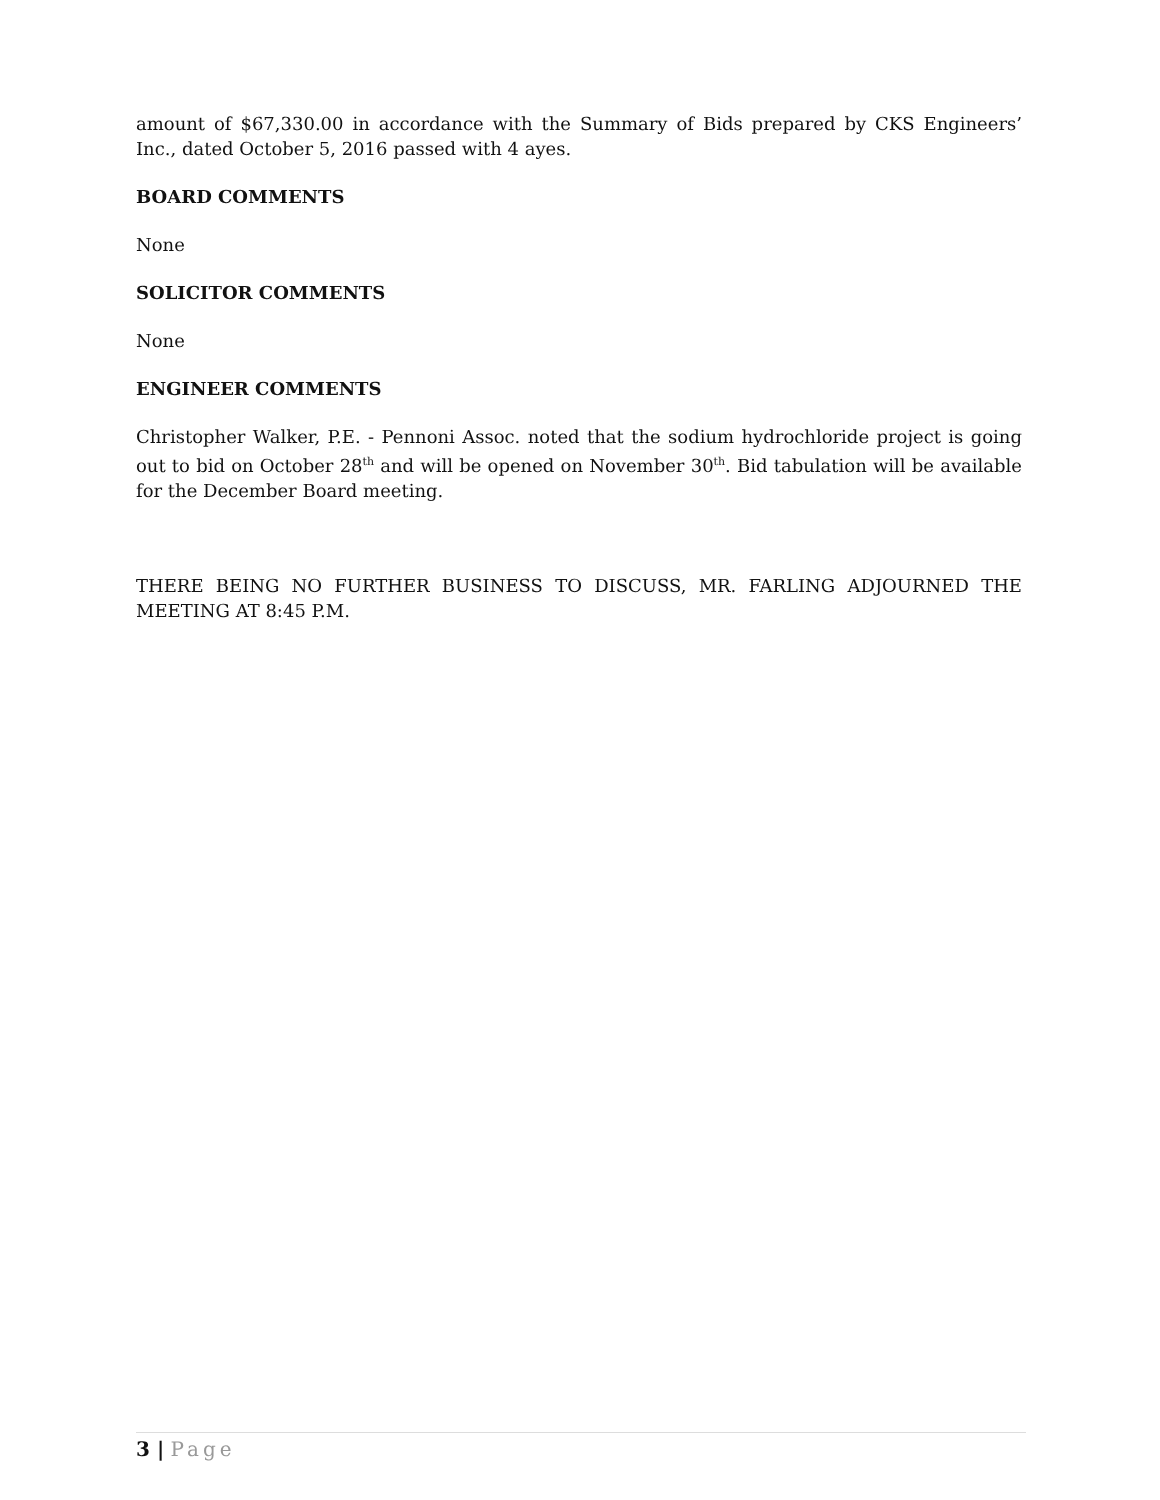amount of $67,330.00 in accordance with the Summary of Bids prepared by CKS Engineers’ Inc., dated October 5, 2016 passed with 4 ayes.
BOARD COMMENTS
None
SOLICITOR COMMENTS
None
ENGINEER COMMENTS
Christopher Walker, P.E. - Pennoni Assoc. noted that the sodium hydrochloride project is going out to bid on October 28<sup>th</sup> and will be opened on November 30<sup>th</sup>. Bid tabulation will be available for the December Board meeting.
THERE BEING NO FURTHER BUSINESS TO DISCUSS, MR. FARLING ADJOURNED THE MEETING AT 8:45 P.M.
3 | Page